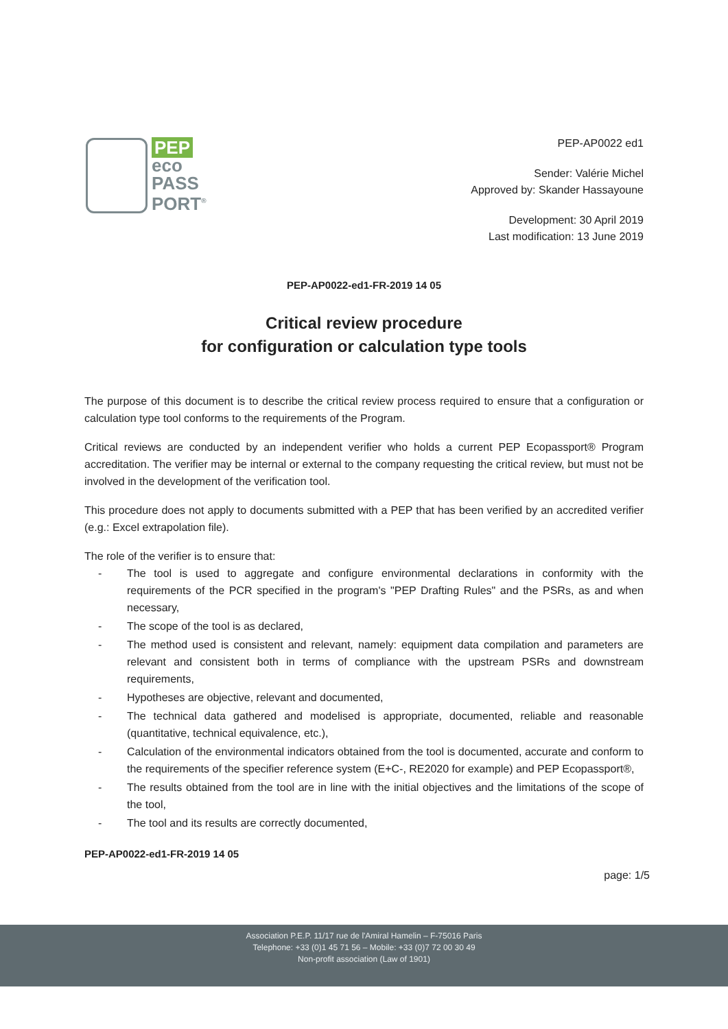PEP
eco
PASS
PORT<sup>®</sup>
PEP-AP0022 ed1
Sender: Valérie Michel
Approved by: Skander Hassayoune
Development: 30 April 2019
Last modification: 13 June 2019
PEP-AP0022-ed1-FR-2019 14 05
Critical review procedure
for configuration or calculation type tools
The purpose of this document is to describe the critical review process required to ensure that a configuration or calculation type tool conforms to the requirements of the Program.
Critical reviews are conducted by an independent verifier who holds a current PEP Ecopassport® Program accreditation. The verifier may be internal or external to the company requesting the critical review, but must not be involved in the development of the verification tool.
This procedure does not apply to documents submitted with a PEP that has been verified by an accredited verifier (e.g.: Excel extrapolation file).
The role of the verifier is to ensure that:
- The tool is used to aggregate and configure environmental declarations in conformity with the requirements of the PCR specified in the program's "PEP Drafting Rules" and the PSRs, as and when necessary,
- The scope of the tool is as declared,
- The method used is consistent and relevant, namely: equipment data compilation and parameters are relevant and consistent both in terms of compliance with the upstream PSRs and downstream requirements,
- Hypotheses are objective, relevant and documented,
- The technical data gathered and modelised is appropriate, documented, reliable and reasonable (quantitative, technical equivalence, etc.),
- Calculation of the environmental indicators obtained from the tool is documented, accurate and conform to the requirements of the specifier reference system (E+C-, RE2020 for example) and PEP Ecopassport®,
- The results obtained from the tool are in line with the initial objectives and the limitations of the scope of the tool,
- The tool and its results are correctly documented,
PEP-AP0022-ed1-FR-2019 14 05
page: 1/5
Association P.E.P. 11/17 rue de l'Amiral Hamelin – F-75016 Paris
Telephone: +33 (0)1 45 71 56 – Mobile: +33 (0)7 72 00 30 49
Non-profit association (Law of 1901)